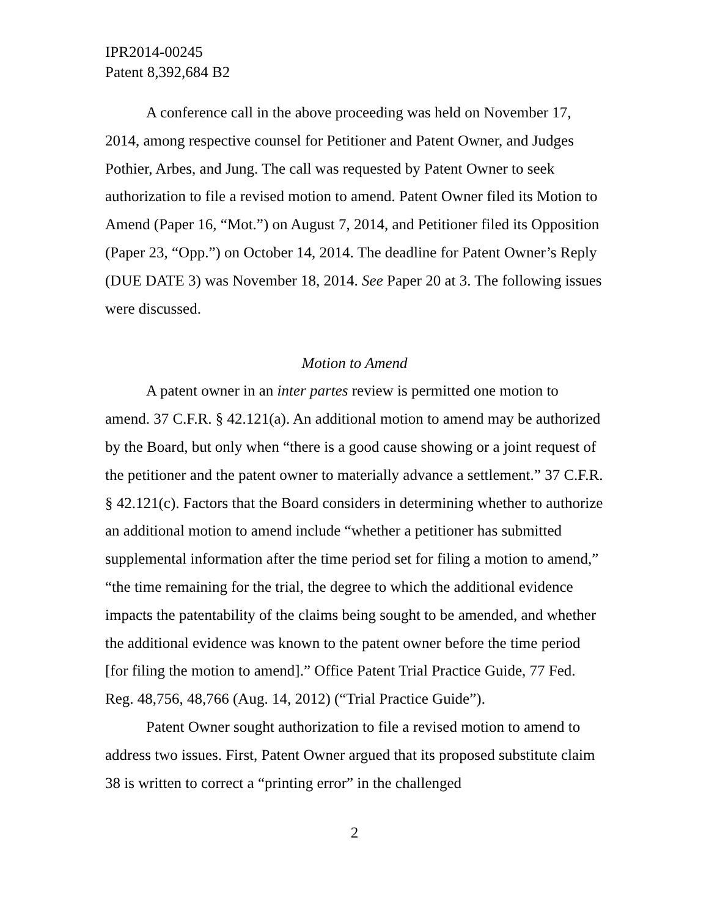IPR2014-00245
Patent 8,392,684 B2
A conference call in the above proceeding was held on November 17, 2014, among respective counsel for Petitioner and Patent Owner, and Judges Pothier, Arbes, and Jung. The call was requested by Patent Owner to seek authorization to file a revised motion to amend. Patent Owner filed its Motion to Amend (Paper 16, “Mot.”) on August 7, 2014, and Petitioner filed its Opposition (Paper 23, “Opp.”) on October 14, 2014. The deadline for Patent Owner’s Reply (DUE DATE 3) was November 18, 2014. See Paper 20 at 3. The following issues were discussed.
Motion to Amend
A patent owner in an inter partes review is permitted one motion to amend. 37 C.F.R. § 42.121(a). An additional motion to amend may be authorized by the Board, but only when “there is a good cause showing or a joint request of the petitioner and the patent owner to materially advance a settlement.” 37 C.F.R. § 42.121(c). Factors that the Board considers in determining whether to authorize an additional motion to amend include “whether a petitioner has submitted supplemental information after the time period set for filing a motion to amend,” “the time remaining for the trial, the degree to which the additional evidence impacts the patentability of the claims being sought to be amended, and whether the additional evidence was known to the patent owner before the time period [for filing the motion to amend].” Office Patent Trial Practice Guide, 77 Fed. Reg. 48,756, 48,766 (Aug. 14, 2012) (“Trial Practice Guide”).
Patent Owner sought authorization to file a revised motion to amend to address two issues. First, Patent Owner argued that its proposed substitute claim 38 is written to correct a “printing error” in the challenged
2